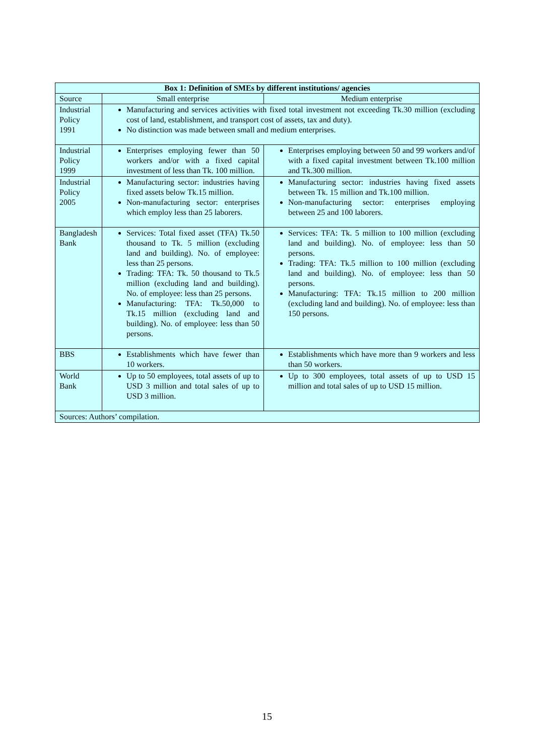| Box 1: Definition of SMEs by different institutions/ agencies | | |
| --- | --- | --- |
| Source | Small enterprise | Medium enterprise |
| Industrial Policy 1991 | Manufacturing and services activities with fixed total investment not exceeding Tk.30 million (excluding cost of land, establishment, and transport cost of assets, tax and duty). No distinction was made between small and medium enterprises. | |
| Industrial Policy 1999 | Enterprises employing fewer than 50 workers and/or with a fixed capital investment of less than Tk. 100 million. | Enterprises employing between 50 and 99 workers and/of with a fixed capital investment between Tk.100 million and Tk.300 million. |
| Industrial Policy 2005 | Manufacturing sector: industries having fixed assets below Tk.15 million. Non-manufacturing sector: enterprises which employ less than 25 laborers. | Manufacturing sector: industries having fixed assets between Tk. 15 million and Tk.100 million. Non-manufacturing sector: enterprises employing between 25 and 100 laborers. |
| Bangladesh Bank | Services: Total fixed asset (TFA) Tk.50 thousand to Tk. 5 million (excluding land and building). No. of employee: less than 25 persons. Trading: TFA: Tk. 50 thousand to Tk.5 million (excluding land and building). No. of employee: less than 25 persons. Manufacturing: TFA: Tk.50,000 to Tk.15 million (excluding land and building). No. of employee: less than 50 persons. | Services: TFA: Tk. 5 million to 100 million (excluding land and building). No. of employee: less than 50 persons. Trading: TFA: Tk.5 million to 100 million (excluding land and building). No. of employee: less than 50 persons. Manufacturing: TFA: Tk.15 million to 200 million (excluding land and building). No. of employee: less than 150 persons. |
| BBS | Establishments which have fewer than 10 workers. | Establishments which have more than 9 workers and less than 50 workers. |
| World Bank | Up to 50 employees, total assets of up to USD 3 million and total sales of up to USD 3 million. | Up to 300 employees, total assets of up to USD 15 million and total sales of up to USD 15 million. |
| Sources: Authors’ compilation. | | |
15